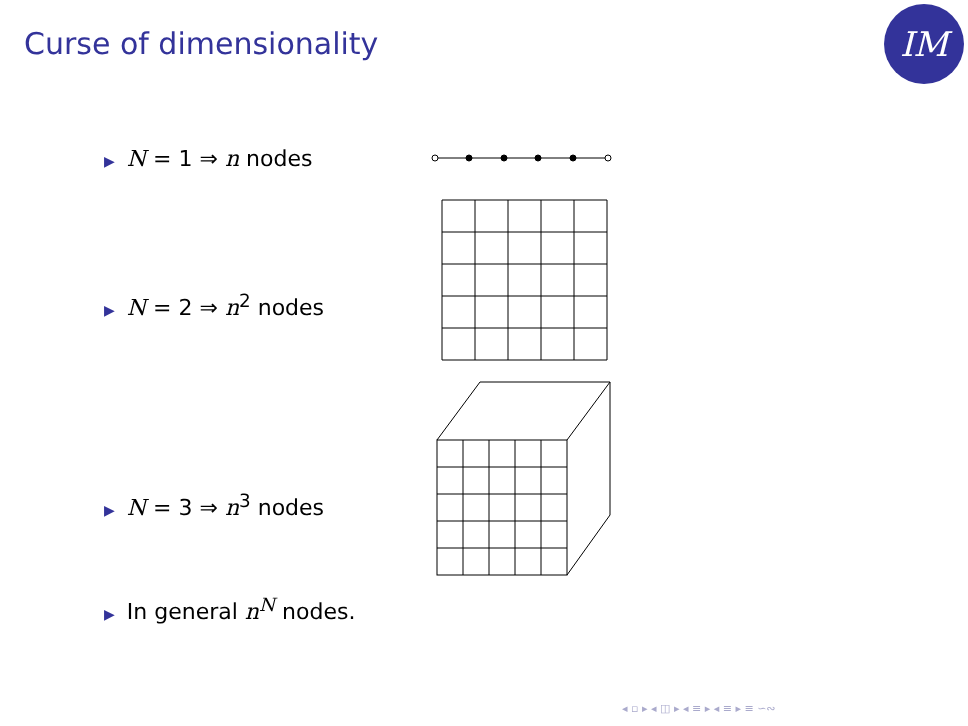Curse of dimensionality IM
▶ N = 1 ⇒ n nodes
▶ N = 2 ⇒ n<sup>2</sup> nodes
▶ N = 3 ⇒ n<sup>3</sup> nodes
▶ In general n<sup>N</sup> nodes.
◂ ▫ ▸ ◂ ◫ ▸ ◂ ≡ ▸ ◂ ≡ ▸ ≡ ∽∾